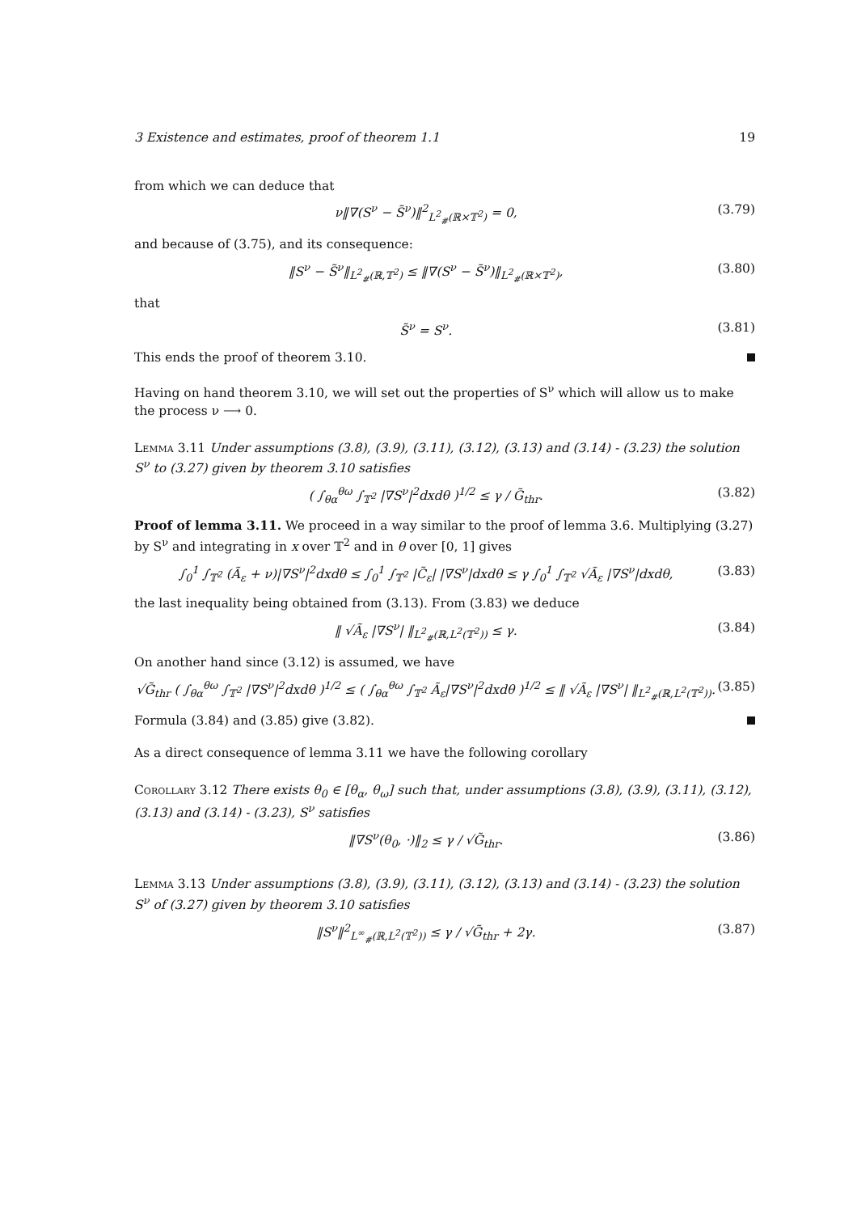3 Existence and estimates, proof of theorem 1.1 19
from which we can deduce that
ν‖∇(S<sup>ν</sup> − S̃<sup>ν</sup>)‖<sup>2</sup><sub>L<sup>2</sup><sub>#</sub>(ℝ×𝕋<sup>2</sup>)</sub> = 0, (3.79)
and because of (3.75), and its consequence:
‖S<sup>ν</sup> − S̃<sup>ν</sup>‖<sub>L<sup>2</sup><sub>#</sub>(ℝ,𝕋<sup>2</sup>)</sub> ≤ ‖∇(S<sup>ν</sup> − S̃<sup>ν</sup>)‖<sub>L<sup>2</sup><sub>#</sub>(ℝ×𝕋<sup>2</sup>)</sub>, (3.80)
that
S̃<sup>ν</sup> = S<sup>ν</sup>. (3.81)
This ends the proof of theorem 3.10.
Having on hand theorem 3.10, we will set out the properties of S<sup>ν</sup> which will allow us to make the process ν ⟶ 0.
Lemma 3.11 Under assumptions (3.8), (3.9), (3.11), (3.12), (3.13) and (3.14) - (3.23) the solution S<sup>ν</sup> to (3.27) given by theorem 3.10 satisfies
( ∫<sub>θα</sub><sup>θω</sup> ∫<sub>𝕋<sup>2</sup></sub> |∇S<sup>ν</sup>|<sup>2</sup>dxdθ )<sup>1/2</sup> ≤ γ / G̃<sub>thr</sub>. (3.82)
Proof of lemma 3.11. We proceed in a way similar to the proof of lemma 3.6. Multiplying (3.27) by S<sup>ν</sup> and integrating in x over 𝕋<sup>2</sup> and in θ over [0, 1] gives
∫<sub>0</sub><sup>1</sup> ∫<sub>𝕋<sup>2</sup></sub> (Ã<sub>ε</sub> + ν)|∇S<sup>ν</sup>|<sup>2</sup>dxdθ ≤ ∫<sub>0</sub><sup>1</sup> ∫<sub>𝕋<sup>2</sup></sub> |C̃<sub>ε</sub>| |∇S<sup>ν</sup>|dxdθ ≤ γ ∫<sub>0</sub><sup>1</sup> ∫<sub>𝕋<sup>2</sup></sub> √Ã<sub>ε</sub> |∇S<sup>ν</sup>|dxdθ, (3.83)
the last inequality being obtained from (3.13). From (3.83) we deduce
‖ √Ã<sub>ε</sub> |∇S<sup>ν</sup>| ‖<sub>L<sup>2</sup><sub>#</sub>(ℝ,L<sup>2</sup>(𝕋<sup>2</sup>))</sub> ≤ γ. (3.84)
On another hand since (3.12) is assumed, we have
√G̃<sub>thr</sub> ( ∫<sub>θα</sub><sup>θω</sup> ∫<sub>𝕋<sup>2</sup></sub> |∇S<sup>ν</sup>|<sup>2</sup>dxdθ )<sup>1/2</sup> ≤ ( ∫<sub>θα</sub><sup>θω</sup> ∫<sub>𝕋<sup>2</sup></sub> Ã<sub>ε</sub>|∇S<sup>ν</sup>|<sup>2</sup>dxdθ )<sup>1/2</sup> ≤ ‖ √Ã<sub>ε</sub> |∇S<sup>ν</sup>| ‖<sub>L<sup>2</sup><sub>#</sub>(ℝ,L<sup>2</sup>(𝕋<sup>2</sup>))</sub>. (3.85)
Formula (3.84) and (3.85) give (3.82).
As a direct consequence of lemma 3.11 we have the following corollary
Corollary 3.12 There exists θ<sub>0</sub> ∈ [θ<sub>α</sub>, θ<sub>ω</sub>] such that, under assumptions (3.8), (3.9), (3.11), (3.12), (3.13) and (3.14) - (3.23), S<sup>ν</sup> satisfies
‖∇S<sup>ν</sup>(θ<sub>0</sub>, ·)‖<sub>2</sub> ≤ γ / √G̃<sub>thr</sub>. (3.86)
Lemma 3.13 Under assumptions (3.8), (3.9), (3.11), (3.12), (3.13) and (3.14) - (3.23) the solution S<sup>ν</sup> of (3.27) given by theorem 3.10 satisfies
‖S<sup>ν</sup>‖<sup>2</sup><sub>L<sup>∞</sup><sub>#</sub>(ℝ,L<sup>2</sup>(𝕋<sup>2</sup>))</sub> ≤ γ / √G̃<sub>thr</sub> + 2γ. (3.87)